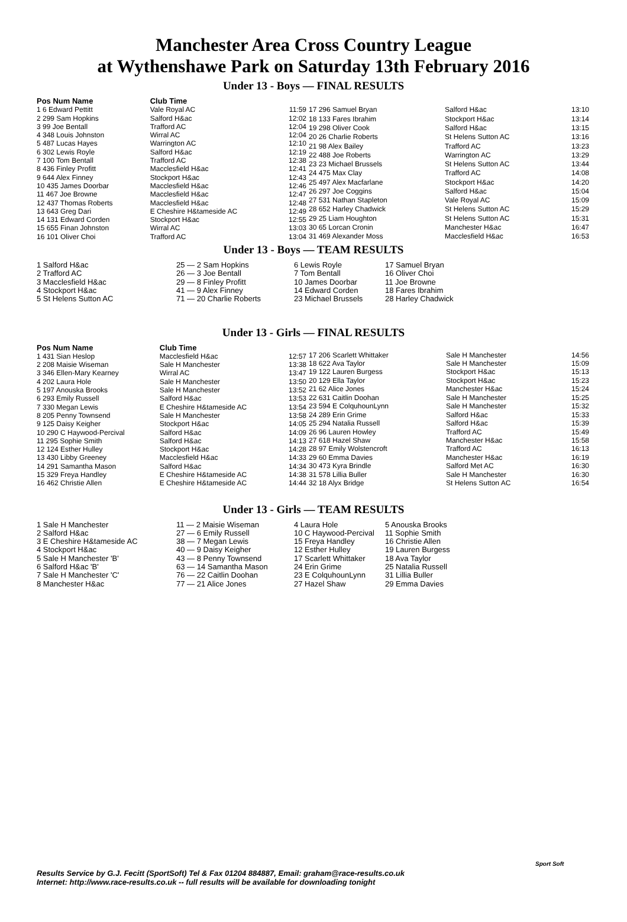Manchester Area Cross Country League
at Wythenshawe Park on Saturday 13th February 2016
Under 13 - Boys — FINAL RESULTS
| Pos Num Name | Club Time | |
| --- | --- | --- |
| 1 6 Edward Pettitt | Vale Royal AC | 11:59 |
| 2 299 Sam Hopkins | Salford H&ac | 12:02 |
| 3 99 Joe Bentall | Trafford AC | 12:04 |
| 4 348 Louis Johnston | Wirral AC | 12:04 |
| 5 487 Lucas Hayes | Warrington AC | 12:10 |
| 6 302 Lewis Royle | Salford H&ac | 12:19 |
| 7 100 Tom Bentall | Trafford AC | 12:38 |
| 8 436 Finley Profitt | Macclesfield H&ac | 12:41 |
| 9 644 Alex Finney | Stockport H&ac | 12:43 |
| 10 435 James Doorbar | Macclesfield H&ac | 12:46 |
| 11 467 Joe Browne | Macclesfield H&ac | 12:47 |
| 12 437 Thomas Roberts | Macclesfield H&ac | 12:48 |
| 13 643 Greg Dari | E Cheshire H&tameside AC | 12:49 |
| 14 131 Edward Corden | Stockport H&ac | 12:55 |
| 15 655 Finan Johnston | Wirral AC | 13:03 |
| 16 101 Oliver Choi | Trafford AC | 13:04 |
| 17 296 Samuel Bryan | Salford H&ac | 13:10 |
| 18 133 Fares Ibrahim | Stockport H&ac | 13:14 |
| 19 298 Oliver Cook | Salford H&ac | 13:15 |
| 20 26 Charlie Roberts | St Helens Sutton AC | 13:16 |
| 21 98 Alex Bailey | Trafford AC | 13:23 |
| 22 488 Joe Roberts | Warrington AC | 13:29 |
| 23 23 Michael Brussels | St Helens Sutton AC | 13:44 |
| 24 475 Max Clay | Trafford AC | 14:08 |
| 25 497 Alex Macfarlane | Stockport H&ac | 14:20 |
| 26 297 Joe Coggins | Salford H&ac | 15:04 |
| 27 531 Nathan Stapleton | Vale Royal AC | 15:09 |
| 28 652 Harley Chadwick | St Helens Sutton AC | 15:29 |
| 29 25 Liam Houghton | St Helens Sutton AC | 15:31 |
| 30 65 Lorcan Cronin | Manchester H&ac | 16:47 |
| 31 469 Alexander Moss | Macclesfield H&ac | 16:53 |
Under 13 - Boys — TEAM RESULTS
| 1 Salford H&ac | 25 — 2 Sam Hopkins | 6 Lewis Royle | 17 Samuel Bryan |
| 2 Trafford AC | 26 — 3 Joe Bentall | 7 Tom Bentall | 16 Oliver Choi |
| 3 Macclesfield H&ac | 29 — 8 Finley Profitt | 10 James Doorbar | 11 Joe Browne |
| 4 Stockport H&ac | 41 — 9 Alex Finney | 14 Edward Corden | 18 Fares Ibrahim |
| 5 St Helens Sutton AC | 71 — 20 Charlie Roberts | 23 Michael Brussels | 28 Harley Chadwick |
Under 13 - Girls — FINAL RESULTS
| Pos Num Name | Club Time | |
| --- | --- | --- |
| 1 431 Sian Heslop | Macclesfield H&ac | 12:57 |
| 2 208 Maisie Wiseman | Sale H Manchester | 13:38 |
| 3 346 Ellen-Mary Kearney | Wirral AC | 13:47 |
| 4 202 Laura Hole | Sale H Manchester | 13:50 |
| 5 197 Anouska Brooks | Sale H Manchester | 13:52 |
| 6 293 Emily Russell | Salford H&ac | 13:53 |
| 7 330 Megan Lewis | E Cheshire H&tameside AC | 13:54 |
| 8 205 Penny Townsend | Sale H Manchester | 13:58 |
| 9 125 Daisy Keigher | Stockport H&ac | 14:05 |
| 10 290 C Haywood-Percival | Salford H&ac | 14:09 |
| 11 295 Sophie Smith | Salford H&ac | 14:13 |
| 12 124 Esther Hulley | Stockport H&ac | 14:28 |
| 13 430 Libby Greeney | Macclesfield H&ac | 14:33 |
| 14 291 Samantha Mason | Salford H&ac | 14:34 |
| 15 329 Freya Handley | E Cheshire H&tameside AC | 14:38 |
| 16 462 Christie Allen | E Cheshire H&tameside AC | 14:44 |
| 17 206 Scarlett Whittaker | Sale H Manchester | 14:56 |
| 18 622 Ava Taylor | Sale H Manchester | 15:09 |
| 19 122 Lauren Burgess | Stockport H&ac | 15:13 |
| 20 129 Ella Taylor | Stockport H&ac | 15:23 |
| 21 62 Alice Jones | Manchester H&ac | 15:24 |
| 22 631 Caitlin Doohan | Sale H Manchester | 15:25 |
| 23 594 E ColquhounLynn | Sale H Manchester | 15:32 |
| 24 289 Erin Grime | Salford H&ac | 15:33 |
| 25 294 Natalia Russell | Salford H&ac | 15:39 |
| 26 96 Lauren Howley | Trafford AC | 15:49 |
| 27 618 Hazel Shaw | Manchester H&ac | 15:58 |
| 28 97 Emily Wolstencroft | Trafford AC | 16:13 |
| 29 60 Emma Davies | Manchester H&ac | 16:19 |
| 30 473 Kyra Brindle | Salford Met AC | 16:30 |
| 31 578 Lillia Buller | Sale H Manchester | 16:30 |
| 32 18 Alyx Bridge | St Helens Sutton AC | 16:54 |
Under 13 - Girls — TEAM RESULTS
| 1 Sale H Manchester | 11 — 2 Maisie Wiseman | 4 Laura Hole | 5 Anouska Brooks |
| 2 Salford H&ac | 27 — 6 Emily Russell | 10 C Haywood-Percival | 11 Sophie Smith |
| 3 E Cheshire H&tameside AC | 38 — 7 Megan Lewis | 15 Freya Handley | 16 Christie Allen |
| 4 Stockport H&ac | 40 — 9 Daisy Keigher | 12 Esther Hulley | 19 Lauren Burgess |
| 5 Sale H Manchester 'B' | 43 — 8 Penny Townsend | 17 Scarlett Whittaker | 18 Ava Taylor |
| 6 Salford H&ac 'B' | 63 — 14 Samantha Mason | 24 Erin Grime | 25 Natalia Russell |
| 7 Sale H Manchester 'C' | 76 — 22 Caitlin Doohan | 23 E ColquhounLynn | 31 Lillia Buller |
| 8 Manchester H&ac | 77 — 21 Alice Jones | 27 Hazel Shaw | 29 Emma Davies |
Results Service by G.J. Fecitt (SportSoft) Tel & Fax 01204 884887, Email: graham@race-results.co.uk
Internet: http://www.race-results.co.uk -- full results will be available for downloading tonight
Sport Soft